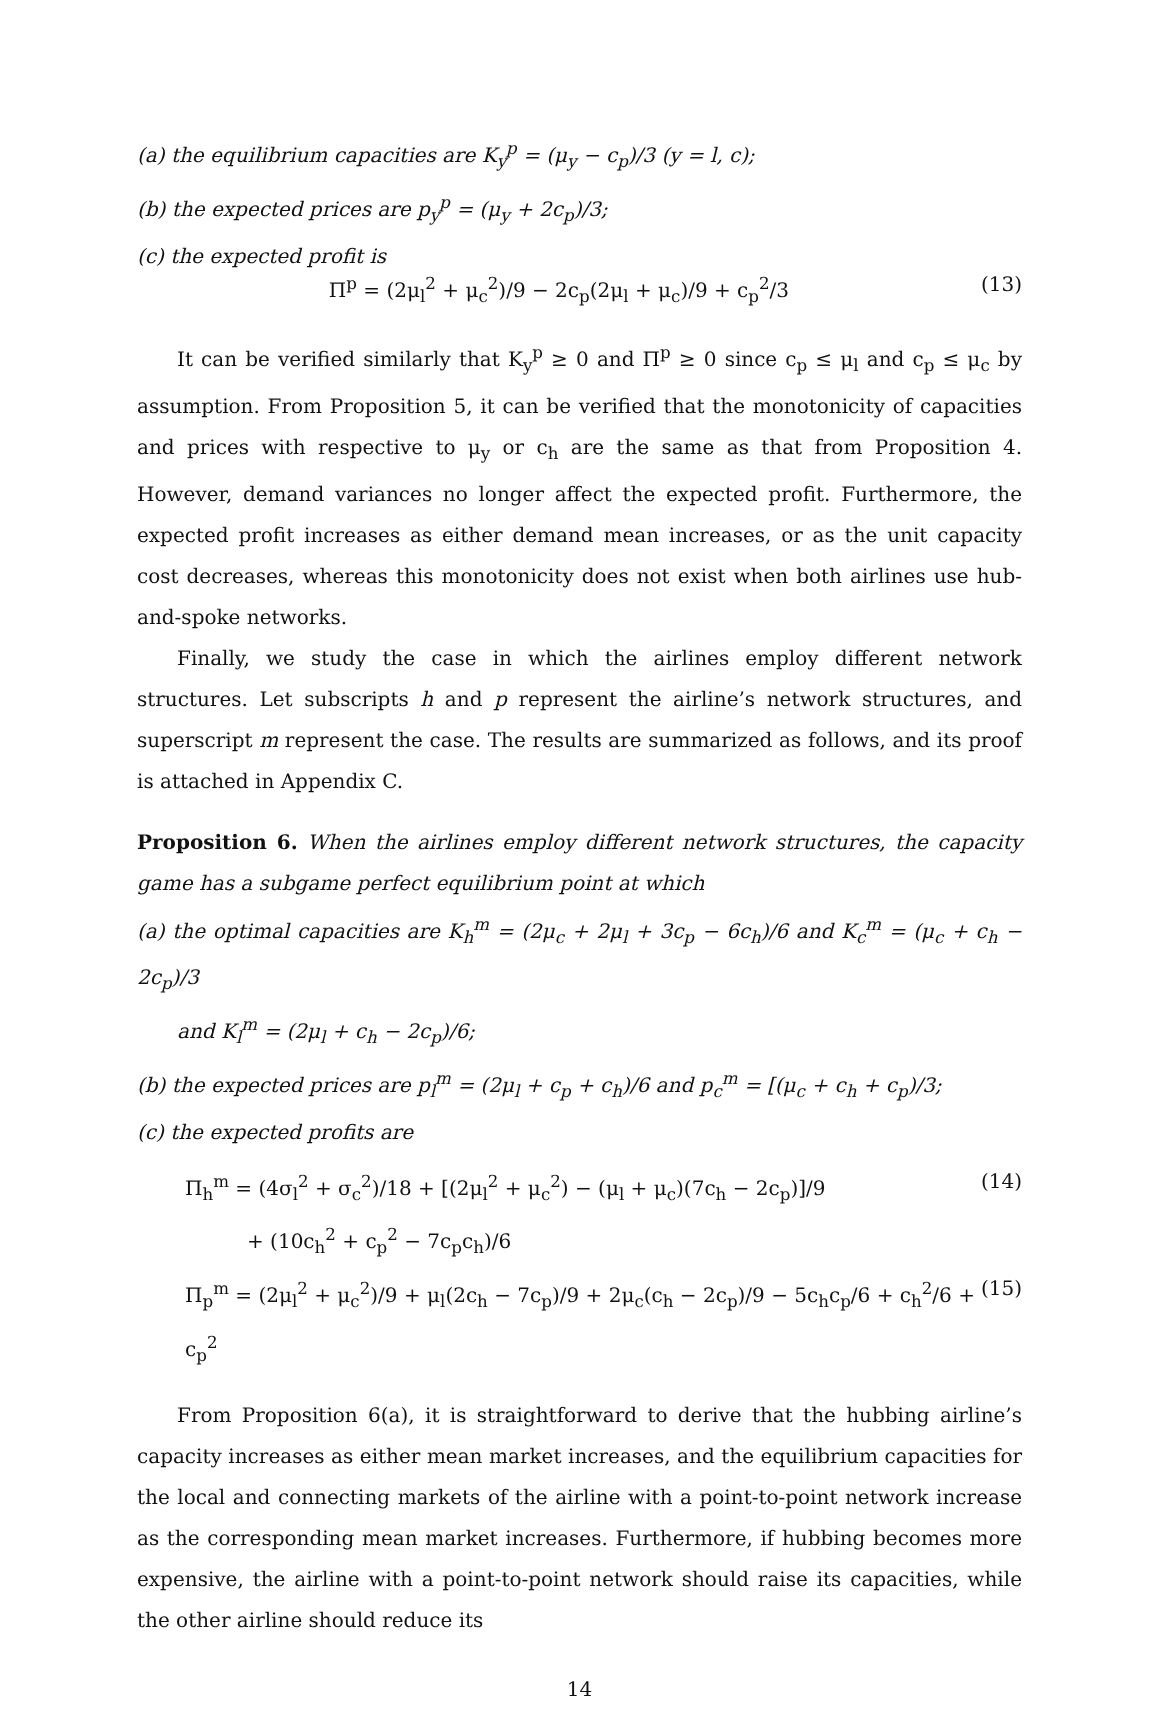(a) the equilibrium capacities are K<sub>y</sub><sup>p</sup> = (μ<sub>y</sub> − c<sub>p</sub>)/3 (y = l, c);
(b) the expected prices are p<sub>y</sub><sup>p</sup> = (μ<sub>y</sub> + 2c<sub>p</sub>)/3;
(c) the expected profit is
Π<sup>p</sup> = (2μ<sub>l</sub><sup>2</sup> + μ<sub>c</sub><sup>2</sup>)/9 − 2c<sub>p</sub>(2μ<sub>l</sub> + μ<sub>c</sub>)/9 + c<sub>p</sub><sup>2</sup>/3 (13)
It can be verified similarly that K<sub>y</sub><sup>p</sup> ≥ 0 and Π<sup>p</sup> ≥ 0 since c<sub>p</sub> ≤ μ<sub>l</sub> and c<sub>p</sub> ≤ μ<sub>c</sub> by assumption. From Proposition 5, it can be verified that the monotonicity of capacities and prices with respective to μ<sub>y</sub> or c<sub>h</sub> are the same as that from Proposition 4. However, demand variances no longer affect the expected profit. Furthermore, the expected profit increases as either demand mean increases, or as the unit capacity cost decreases, whereas this monotonicity does not exist when both airlines use hub-and-spoke networks.
Finally, we study the case in which the airlines employ different network structures. Let subscripts h and p represent the airline’s network structures, and superscript m represent the case. The results are summarized as follows, and its proof is attached in Appendix C.
Proposition 6. When the airlines employ different network structures, the capacity game has a subgame perfect equilibrium point at which
(a) the optimal capacities are K<sub>h</sub><sup>m</sup> = (2μ<sub>c</sub> + 2μ<sub>l</sub> + 3c<sub>p</sub> − 6c<sub>h</sub>)/6 and K<sub>c</sub><sup>m</sup> = (μ<sub>c</sub> + c<sub>h</sub> − 2c<sub>p</sub>)/3
and K<sub>l</sub><sup>m</sup> = (2μ<sub>l</sub> + c<sub>h</sub> − 2c<sub>p</sub>)/6;
(b) the expected prices are p<sub>l</sub><sup>m</sup> = (2μ<sub>l</sub> + c<sub>p</sub> + c<sub>h</sub>)/6 and p<sub>c</sub><sup>m</sup> = [(μ<sub>c</sub> + c<sub>h</sub> + c<sub>p</sub>)/3;
(c) the expected profits are
Π<sub>h</sub><sup>m</sup> = (4σ<sub>l</sub><sup>2</sup> + σ<sub>c</sub><sup>2</sup>)/18 + [(2μ<sub>l</sub><sup>2</sup> + μ<sub>c</sub><sup>2</sup>) − (μ<sub>l</sub> + μ<sub>c</sub>)(7c<sub>h</sub> − 2c<sub>p</sub>)]/9 (14)
+ (10c<sub>h</sub><sup>2</sup> + c<sub>p</sub><sup>2</sup> − 7c<sub>p</sub>c<sub>h</sub>)/6
Π<sub>p</sub><sup>m</sup> = (2μ<sub>l</sub><sup>2</sup> + μ<sub>c</sub><sup>2</sup>)/9 + μ<sub>l</sub>(2c<sub>h</sub> − 7c<sub>p</sub>)/9 + 2μ<sub>c</sub>(c<sub>h</sub> − 2c<sub>p</sub>)/9 − 5c<sub>h</sub>c<sub>p</sub>/6 + c<sub>h</sub><sup>2</sup>/6 + c<sub>p</sub><sup>2</sup> (15)
From Proposition 6(a), it is straightforward to derive that the hubbing airline’s capacity increases as either mean market increases, and the equilibrium capacities for the local and connecting markets of the airline with a point-to-point network increase as the corresponding mean market increases. Furthermore, if hubbing becomes more expensive, the airline with a point-to-point network should raise its capacities, while the other airline should reduce its
14